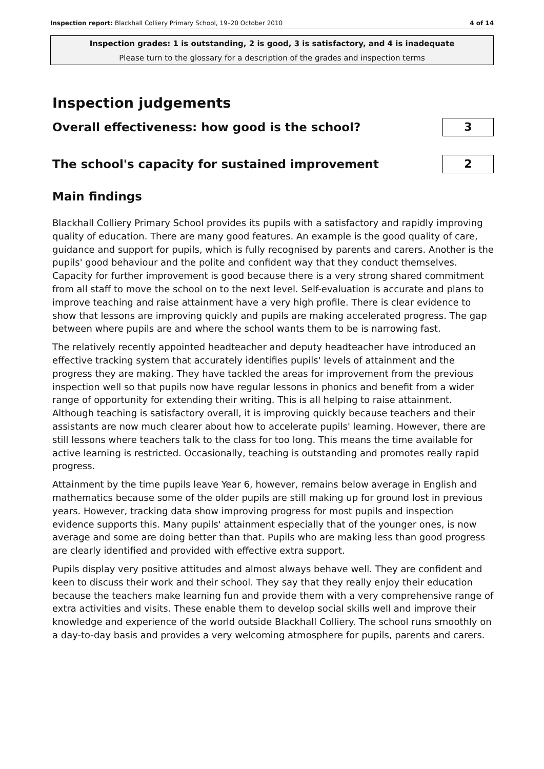Inspection report: Blackhall Colliery Primary School, 19–20 October 2010 4 of 14
Inspection grades: 1 is outstanding, 2 is good, 3 is satisfactory, and 4 is inadequate
Please turn to the glossary for a description of the grades and inspection terms
Inspection judgements
Overall effectiveness: how good is the school?
3
The school's capacity for sustained improvement
2
Main findings
Blackhall Colliery Primary School provides its pupils with a satisfactory and rapidly improving quality of education. There are many good features. An example is the good quality of care, guidance and support for pupils, which is fully recognised by parents and carers. Another is the pupils' good behaviour and the polite and confident way that they conduct themselves. Capacity for further improvement is good because there is a very strong shared commitment from all staff to move the school on to the next level. Self-evaluation is accurate and plans to improve teaching and raise attainment have a very high profile. There is clear evidence to show that lessons are improving quickly and pupils are making accelerated progress. The gap between where pupils are and where the school wants them to be is narrowing fast.
The relatively recently appointed headteacher and deputy headteacher have introduced an effective tracking system that accurately identifies pupils' levels of attainment and the progress they are making. They have tackled the areas for improvement from the previous inspection well so that pupils now have regular lessons in phonics and benefit from a wider range of opportunity for extending their writing. This is all helping to raise attainment. Although teaching is satisfactory overall, it is improving quickly because teachers and their assistants are now much clearer about how to accelerate pupils' learning. However, there are still lessons where teachers talk to the class for too long. This means the time available for active learning is restricted. Occasionally, teaching is outstanding and promotes really rapid progress.
Attainment by the time pupils leave Year 6, however, remains below average in English and mathematics because some of the older pupils are still making up for ground lost in previous years. However, tracking data show improving progress for most pupils and inspection evidence supports this. Many pupils' attainment especially that of the younger ones, is now average and some are doing better than that. Pupils who are making less than good progress are clearly identified and provided with effective extra support.
Pupils display very positive attitudes and almost always behave well. They are confident and keen to discuss their work and their school. They say that they really enjoy their education because the teachers make learning fun and provide them with a very comprehensive range of extra activities and visits. These enable them to develop social skills well and improve their knowledge and experience of the world outside Blackhall Colliery. The school runs smoothly on a day-to-day basis and provides a very welcoming atmosphere for pupils, parents and carers.